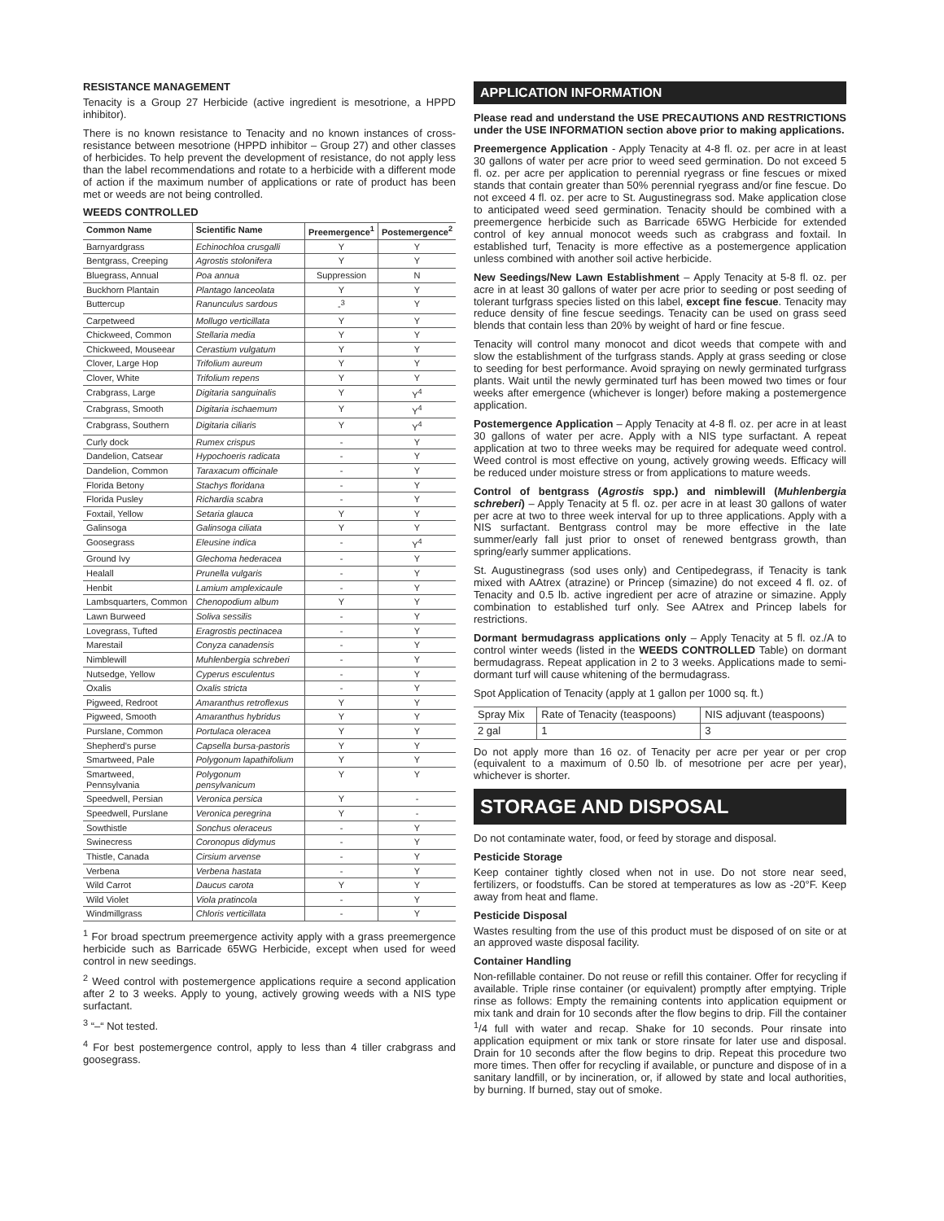RESISTANCE MANAGEMENT
Tenacity is a Group 27 Herbicide (active ingredient is mesotrione, a HPPD inhibitor).
There is no known resistance to Tenacity and no known instances of cross-resistance between mesotrione (HPPD inhibitor – Group 27) and other classes of herbicides. To help prevent the development of resistance, do not apply less than the label recommendations and rotate to a herbicide with a different mode of action if the maximum number of applications or rate of product has been met or weeds are not being controlled.
WEEDS CONTROLLED
| Common Name | Scientific Name | Preemergence<sup>1</sup> | Postemergence<sup>2</sup> |
| --- | --- | --- | --- |
| Barnyardgrass | Echinochloa crusgalli | Y | Y |
| Bentgrass, Creeping | Agrostis stolonifera | Y | Y |
| Bluegrass, Annual | Poa annua | Suppression | N |
| Buckhorn Plantain | Plantago lanceolata | Y | Y |
| Buttercup | Ranunculus sardous | -<sup>3</sup> | Y |
| Carpetweed | Mollugo verticillata | Y | Y |
| Chickweed, Common | Stellaria media | Y | Y |
| Chickweed, Mouseear | Cerastium vulgatum | Y | Y |
| Clover, Large Hop | Trifolium aureum | Y | Y |
| Clover, White | Trifolium repens | Y | Y |
| Crabgrass, Large | Digitaria sanguinalis | Y | Y<sup>4</sup> |
| Crabgrass, Smooth | Digitaria ischaemum | Y | Y<sup>4</sup> |
| Crabgrass, Southern | Digitaria ciliaris | Y | Y<sup>4</sup> |
| Curly dock | Rumex crispus | - | Y |
| Dandelion, Catsear | Hypochoeris radicata | - | Y |
| Dandelion, Common | Taraxacum officinale | - | Y |
| Florida Betony | Stachys floridana | - | Y |
| Florida Pusley | Richardia scabra | - | Y |
| Foxtail, Yellow | Setaria glauca | Y | Y |
| Galinsoga | Galinsoga ciliata | Y | Y |
| Goosegrass | Eleusine indica | - | Y<sup>4</sup> |
| Ground Ivy | Glechoma hederacea | - | Y |
| Healall | Prunella vulgaris | - | Y |
| Henbit | Lamium amplexicaule | - | Y |
| Lambsquarters, Common | Chenopodium album | Y | Y |
| Lawn Burweed | Soliva sessilis | - | Y |
| Lovegrass, Tufted | Eragrostis pectinacea | - | Y |
| Marestail | Conyza canadensis | - | Y |
| Nimblewill | Muhlenbergia schreberi | - | Y |
| Nutsedge, Yellow | Cyperus esculentus | - | Y |
| Oxalis | Oxalis stricta | - | Y |
| Pigweed, Redroot | Amaranthus retroflexus | Y | Y |
| Pigweed, Smooth | Amaranthus hybridus | Y | Y |
| Purslane, Common | Portulaca oleracea | Y | Y |
| Shepherd's purse | Capsella bursa-pastoris | Y | Y |
| Smartweed, Pale | Polygonum lapathifolium | Y | Y |
| Smartweed, Pennsylvania | Polygonum pensylvanicum | Y | Y |
| Speedwell, Persian | Veronica persica | Y | - |
| Speedwell, Purslane | Veronica peregrina | Y | - |
| Sowthistle | Sonchus oleraceus | - | Y |
| Swinecress | Coronopus didymus | - | Y |
| Thistle, Canada | Cirsium arvense | - | Y |
| Verbena | Verbena hastata | - | Y |
| Wild Carrot | Daucus carota | Y | Y |
| Wild Violet | Viola pratincola | - | Y |
| Windmillgrass | Chloris verticillata | - | Y |
<sup>1</sup> For broad spectrum preemergence activity apply with a grass preemergence herbicide such as Barricade 65WG Herbicide, except when used for weed control in new seedings.
<sup>2</sup> Weed control with postemergence applications require a second application after 2 to 3 weeks. Apply to young, actively growing weeds with a NIS type surfactant.
<sup>3</sup> “–“ Not tested.
<sup>4</sup> For best postemergence control, apply to less than 4 tiller crabgrass and goosegrass.
APPLICATION INFORMATION
Please read and understand the USE PRECAUTIONS AND RESTRICTIONS under the USE INFORMATION section above prior to making applications.
Preemergence Application - Apply Tenacity at 4-8 fl. oz. per acre in at least 30 gallons of water per acre prior to weed seed germination. Do not exceed 5 fl. oz. per acre per application to perennial ryegrass or fine fescues or mixed stands that contain greater than 50% perennial ryegrass and/or fine fescue. Do not exceed 4 fl. oz. per acre to St. Augustinegrass sod. Make application close to anticipated weed seed germination. Tenacity should be combined with a preemergence herbicide such as Barricade 65WG Herbicide for extended control of key annual monocot weeds such as crabgrass and foxtail. In established turf, Tenacity is more effective as a postemergence application unless combined with another soil active herbicide.
New Seedings/New Lawn Establishment – Apply Tenacity at 5-8 fl. oz. per acre in at least 30 gallons of water per acre prior to seeding or post seeding of tolerant turfgrass species listed on this label, except fine fescue. Tenacity may reduce density of fine fescue seedings. Tenacity can be used on grass seed blends that contain less than 20% by weight of hard or fine fescue.
Tenacity will control many monocot and dicot weeds that compete with and slow the establishment of the turfgrass stands. Apply at grass seeding or close to seeding for best performance. Avoid spraying on newly germinated turfgrass plants. Wait until the newly germinated turf has been mowed two times or four weeks after emergence (whichever is longer) before making a postemergence application.
Postemergence Application – Apply Tenacity at 4-8 fl. oz. per acre in at least 30 gallons of water per acre. Apply with a NIS type surfactant. A repeat application at two to three weeks may be required for adequate weed control. Weed control is most effective on young, actively growing weeds. Efficacy will be reduced under moisture stress or from applications to mature weeds.
Control of bentgrass (Agrostis spp.) and nimblewill (Muhlenbergia schreberi) – Apply Tenacity at 5 fl. oz. per acre in at least 30 gallons of water per acre at two to three week interval for up to three applications. Apply with a NIS surfactant. Bentgrass control may be more effective in the late summer/early fall just prior to onset of renewed bentgrass growth, than spring/early summer applications.
St. Augustinegrass (sod uses only) and Centipedegrass, if Tenacity is tank mixed with AAtrex (atrazine) or Princep (simazine) do not exceed 4 fl. oz. of Tenacity and 0.5 lb. active ingredient per acre of atrazine or simazine. Apply combination to established turf only. See AAtrex and Princep labels for restrictions.
Dormant bermudagrass applications only – Apply Tenacity at 5 fl. oz./A to control winter weeds (listed in the WEEDS CONTROLLED Table) on dormant bermudagrass. Repeat application in 2 to 3 weeks. Applications made to semi-dormant turf will cause whitening of the bermudagrass.
Spot Application of Tenacity (apply at 1 gallon per 1000 sq. ft.)
| Spray Mix | Rate of Tenacity (teaspoons) | NIS adjuvant (teaspoons) |
| 2 gal | 1 | 3 |
Do not apply more than 16 oz. of Tenacity per acre per year or per crop (equivalent to a maximum of 0.50 lb. of mesotrione per acre per year), whichever is shorter.
STORAGE AND DISPOSAL
Do not contaminate water, food, or feed by storage and disposal.
Pesticide Storage
Keep container tightly closed when not in use. Do not store near seed, fertilizers, or foodstuffs. Can be stored at temperatures as low as -20°F. Keep away from heat and flame.
Pesticide Disposal
Wastes resulting from the use of this product must be disposed of on site or at an approved waste disposal facility.
Container Handling
Non-refillable container. Do not reuse or refill this container. Offer for recycling if available. Triple rinse container (or equivalent) promptly after emptying. Triple rinse as follows: Empty the remaining contents into application equipment or mix tank and drain for 10 seconds after the flow begins to drip. Fill the container <sup>1</sup>/4 full with water and recap. Shake for 10 seconds. Pour rinsate into application equipment or mix tank or store rinsate for later use and disposal. Drain for 10 seconds after the flow begins to drip. Repeat this procedure two more times. Then offer for recycling if available, or puncture and dispose of in a sanitary landfill, or by incineration, or, if allowed by state and local authorities, by burning. If burned, stay out of smoke.